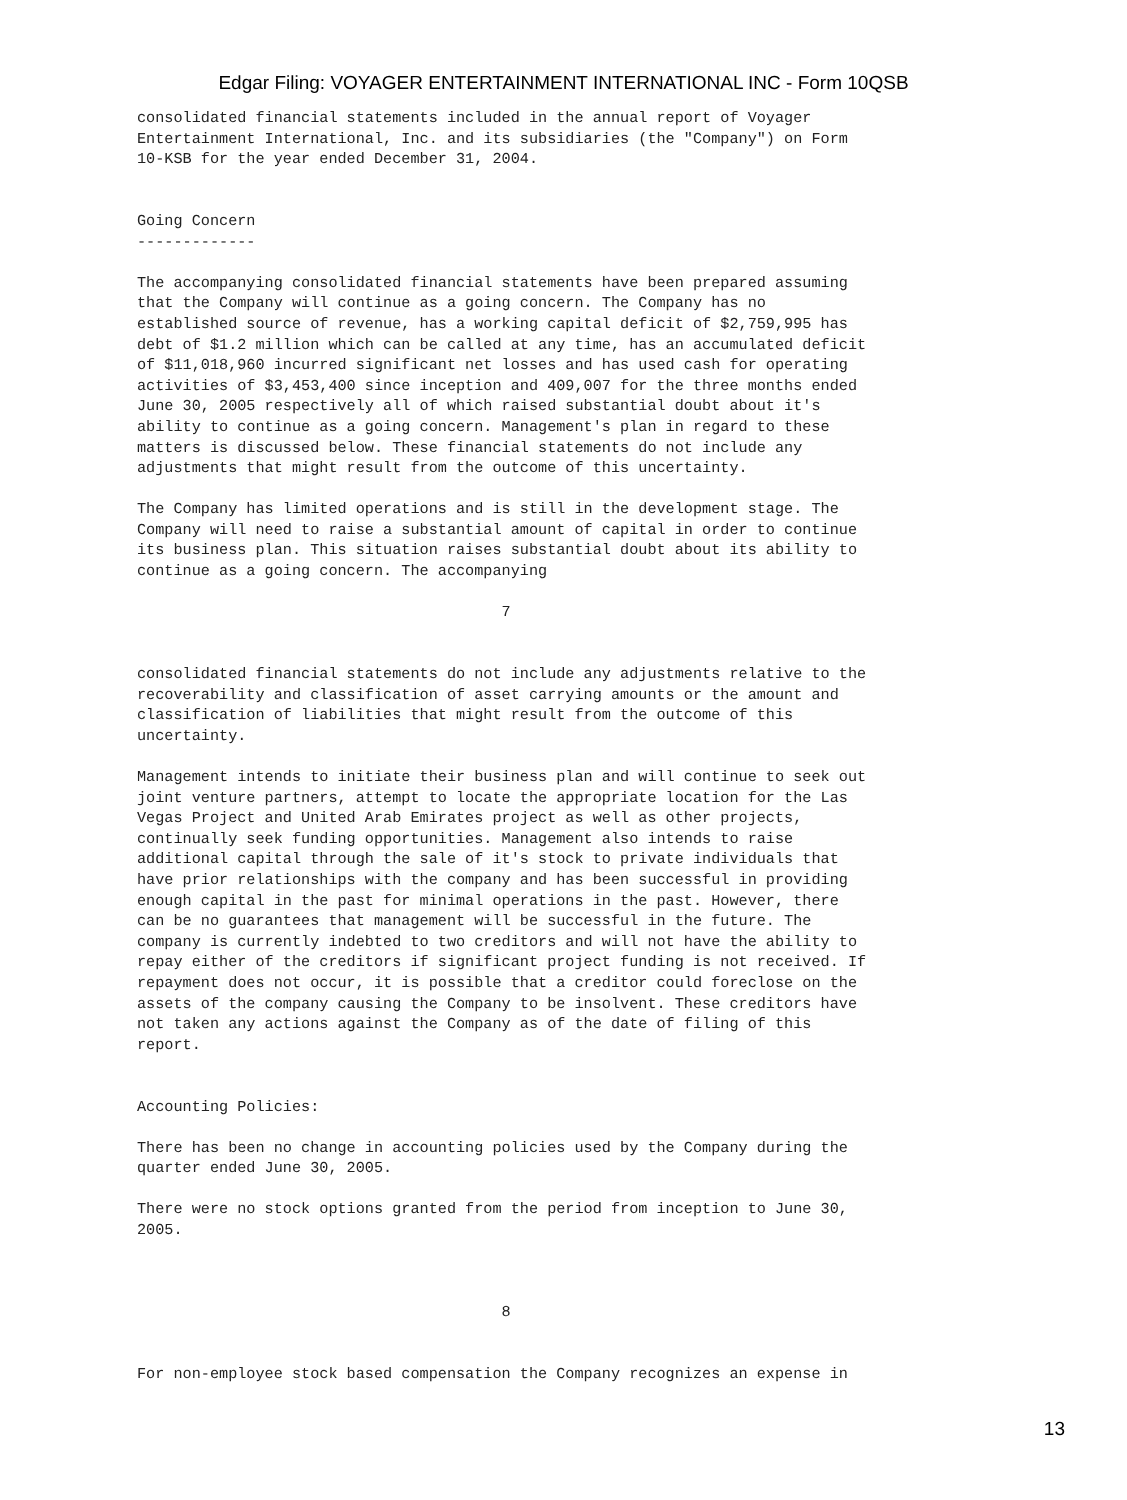Edgar Filing: VOYAGER ENTERTAINMENT INTERNATIONAL INC - Form 10QSB
consolidated financial statements included in the annual report of Voyager
Entertainment International, Inc. and its subsidiaries (the "Company") on Form
10-KSB for the year ended December 31, 2004.


Going Concern
-------------

The accompanying consolidated financial statements have been prepared assuming
that the Company will continue as a going concern. The Company has no
established source of revenue, has a working capital deficit of $2,759,995 has
debt of $1.2 million which can be called at any time, has an accumulated deficit
of $11,018,960 incurred significant net losses and has used cash for operating
activities of $3,453,400 since inception and 409,007 for the three months ended
June 30, 2005 respectively all of which raised substantial doubt about it's
ability to continue as a going concern. Management's plan in regard to these
matters is discussed below. These financial statements do not include any
adjustments that might result from the outcome of this uncertainty.

The Company has limited operations and is still in the development stage. The
Company will need to raise a substantial amount of capital in order to continue
its business plan. This situation raises substantial doubt about its ability to
continue as a going concern. The accompanying

                                        7


consolidated financial statements do not include any adjustments relative to the
recoverability and classification of asset carrying amounts or the amount and
classification of liabilities that might result from the outcome of this
uncertainty.

Management intends to initiate their business plan and will continue to seek out
joint venture partners, attempt to locate the appropriate location for the Las
Vegas Project and United Arab Emirates project as well as other projects,
continually seek funding opportunities. Management also intends to raise
additional capital through the sale of it's stock to private individuals that
have prior relationships with the company and has been successful in providing
enough capital in the past for minimal operations in the past. However, there
can be no guarantees that management will be successful in the future. The
company is currently indebted to two creditors and will not have the ability to
repay either of the creditors if significant project funding is not received. If
repayment does not occur, it is possible that a creditor could foreclose on the
assets of the company causing the Company to be insolvent. These creditors have
not taken any actions against the Company as of the date of filing of this
report.


Accounting Policies:

There has been no change in accounting policies used by the Company during the
quarter ended June 30, 2005.

There were no stock options granted from the period from inception to June 30,
2005.



                                        8


For non-employee stock based compensation the Company recognizes an expense in
13